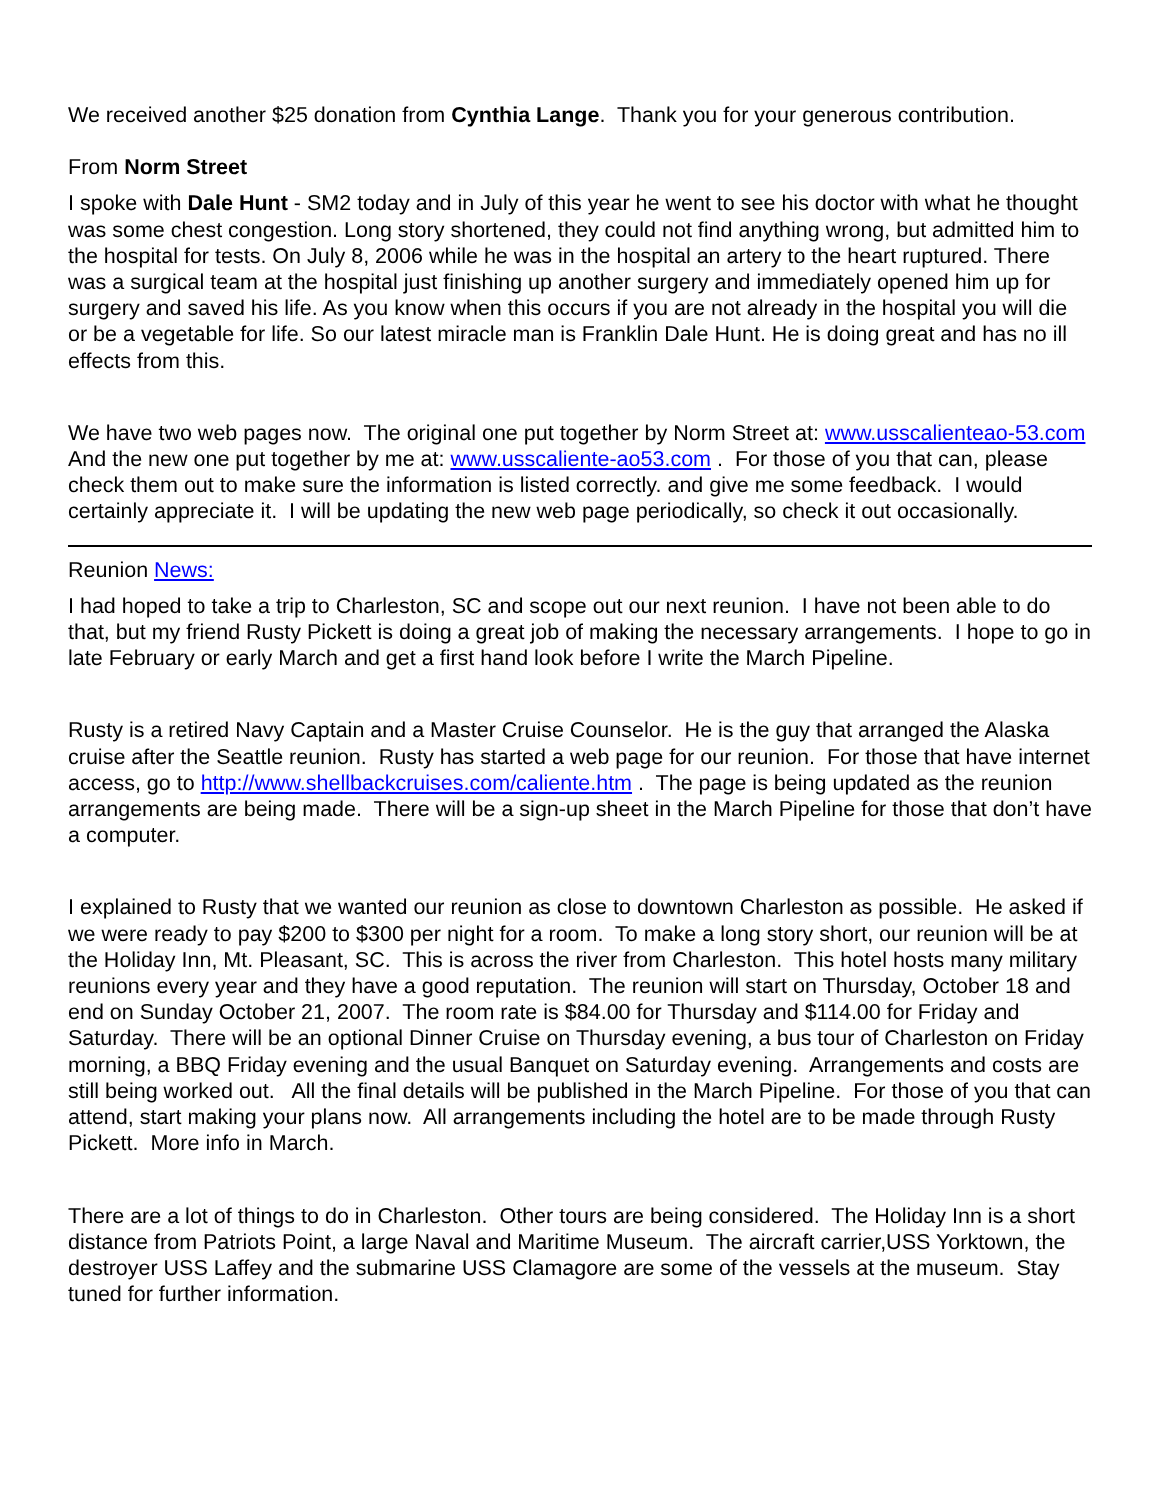We received another $25 donation from Cynthia Lange. Thank you for your generous contribution.
From Norm Street
I spoke with Dale Hunt - SM2 today and in July of this year he went to see his doctor with what he thought was some chest congestion. Long story shortened, they could not find anything wrong, but admitted him to the hospital for tests. On July 8, 2006 while he was in the hospital an artery to the heart ruptured. There was a surgical team at the hospital just finishing up another surgery and immediately opened him up for surgery and saved his life. As you know when this occurs if you are not already in the hospital you will die or be a vegetable for life. So our latest miracle man is Franklin Dale Hunt. He is doing great and has no ill effects from this.
We have two web pages now. The original one put together by Norm Street at: www.usscalienteao-53.com And the new one put together by me at: www.usscaliente-ao53.com . For those of you that can, please check them out to make sure the information is listed correctly. and give me some feedback. I would certainly appreciate it. I will be updating the new web page periodically, so check it out occasionally.
Reunion News:
I had hoped to take a trip to Charleston, SC and scope out our next reunion. I have not been able to do that, but my friend Rusty Pickett is doing a great job of making the necessary arrangements. I hope to go in late February or early March and get a first hand look before I write the March Pipeline.
Rusty is a retired Navy Captain and a Master Cruise Counselor. He is the guy that arranged the Alaska cruise after the Seattle reunion. Rusty has started a web page for our reunion. For those that have internet access, go to http://www.shellbackcruises.com/caliente.htm . The page is being updated as the reunion arrangements are being made. There will be a sign-up sheet in the March Pipeline for those that don’t have a computer.
I explained to Rusty that we wanted our reunion as close to downtown Charleston as possible. He asked if we were ready to pay $200 to $300 per night for a room. To make a long story short, our reunion will be at the Holiday Inn, Mt. Pleasant, SC. This is across the river from Charleston. This hotel hosts many military reunions every year and they have a good reputation. The reunion will start on Thursday, October 18 and end on Sunday October 21, 2007. The room rate is $84.00 for Thursday and $114.00 for Friday and Saturday. There will be an optional Dinner Cruise on Thursday evening, a bus tour of Charleston on Friday morning, a BBQ Friday evening and the usual Banquet on Saturday evening. Arrangements and costs are still being worked out. All the final details will be published in the March Pipeline. For those of you that can attend, start making your plans now. All arrangements including the hotel are to be made through Rusty Pickett. More info in March.
There are a lot of things to do in Charleston. Other tours are being considered. The Holiday Inn is a short distance from Patriots Point, a large Naval and Maritime Museum. The aircraft carrier,USS Yorktown, the destroyer USS Laffey and the submarine USS Clamagore are some of the vessels at the museum. Stay tuned for further information.